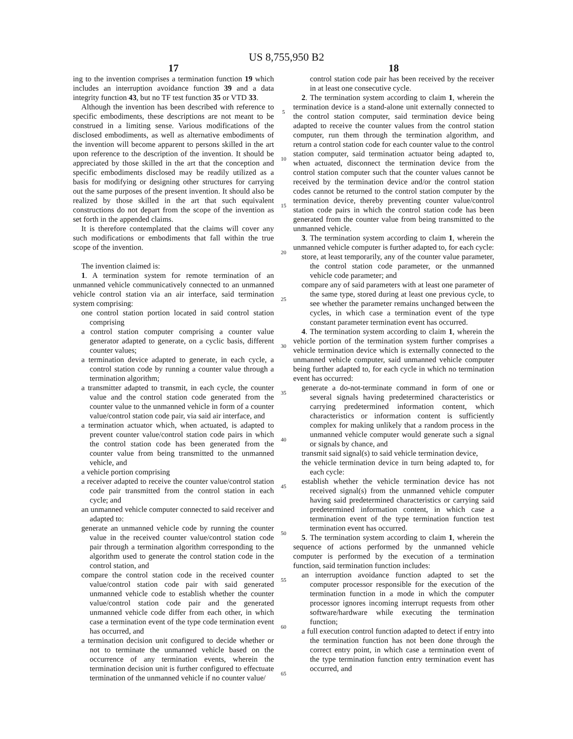US 8,755,950 B2
17
ing to the invention comprises a termination function 19 which includes an interruption avoidance function 39 and a data integrity function 43, but no TF test function 35 or VTD 33.
Although the invention has been described with reference to specific embodiments, these descriptions are not meant to be construed in a limiting sense. Various modifications of the disclosed embodiments, as well as alternative embodiments of the invention will become apparent to persons skilled in the art upon reference to the description of the invention. It should be appreciated by those skilled in the art that the conception and specific embodiments disclosed may be readily utilized as a basis for modifying or designing other structures for carrying out the same purposes of the present invention. It should also be realized by those skilled in the art that such equivalent constructions do not depart from the scope of the invention as set forth in the appended claims.
It is therefore contemplated that the claims will cover any such modifications or embodiments that fall within the true scope of the invention.
The invention claimed is:
1. A termination system for remote termination of an unmanned vehicle communicatively connected to an unmanned vehicle control station via an air interface, said termination system comprising:
one control station portion located in said control station comprising
a control station computer comprising a counter value generator adapted to generate, on a cyclic basis, different counter values;
a termination device adapted to generate, in each cycle, a control station code by running a counter value through a termination algorithm;
a transmitter adapted to transmit, in each cycle, the counter value and the control station code generated from the counter value to the unmanned vehicle in form of a counter value/control station code pair, via said air interface, and
a termination actuator which, when actuated, is adapted to prevent counter value/control station code pairs in which the control station code has been generated from the counter value from being transmitted to the unmanned vehicle, and
a vehicle portion comprising
a receiver adapted to receive the counter value/control station code pair transmitted from the control station in each cycle; and
an unmanned vehicle computer connected to said receiver and adapted to:
generate an unmanned vehicle code by running the counter value in the received counter value/control station code pair through a termination algorithm corresponding to the algorithm used to generate the control station code in the control station, and
compare the control station code in the received counter value/control station code pair with said generated unmanned vehicle code to establish whether the counter value/control station code pair and the generated unmanned vehicle code differ from each other, in which case a termination event of the type code termination event has occurred, and
a termination decision unit configured to decide whether or not to terminate the unmanned vehicle based on the occurrence of any termination events, wherein the termination decision unit is further configured to effectuate termination of the unmanned vehicle if no counter value/
5
10
15
20
25
30
35
40
45
50
55
60
65
18
control station code pair has been received by the receiver in at least one consecutive cycle.
2. The termination system according to claim 1, wherein the termination device is a stand-alone unit externally connected to the control station computer, said termination device being adapted to receive the counter values from the control station computer, run them through the termination algorithm, and return a control station code for each counter value to the control station computer, said termination actuator being adapted to, when actuated, disconnect the termination device from the control station computer such that the counter values cannot be received by the termination device and/or the control station codes cannot be returned to the control station computer by the termination device, thereby preventing counter value/control station code pairs in which the control station code has been generated from the counter value from being transmitted to the unmanned vehicle.
3. The termination system according to claim 1, wherein the unmanned vehicle computer is further adapted to, for each cycle:
store, at least temporarily, any of the counter value parameter, the control station code parameter, or the unmanned vehicle code parameter; and
compare any of said parameters with at least one parameter of the same type, stored during at least one previous cycle, to see whether the parameter remains unchanged between the cycles, in which case a termination event of the type constant parameter termination event has occurred.
4. The termination system according to claim 1, wherein the vehicle portion of the termination system further comprises a vehicle termination device which is externally connected to the unmanned vehicle computer, said unmanned vehicle computer being further adapted to, for each cycle in which no termination event has occurred:
generate a do-not-terminate command in form of one or several signals having predetermined characteristics or carrying predetermined information content, which characteristics or information content is sufficiently complex for making unlikely that a random process in the unmanned vehicle computer would generate such a signal or signals by chance, and
transmit said signal(s) to said vehicle termination device,
the vehicle termination device in turn being adapted to, for each cycle:
establish whether the vehicle termination device has not received signal(s) from the unmanned vehicle computer having said predetermined characteristics or carrying said predetermined information content, in which case a termination event of the type termination function test termination event has occurred.
5. The termination system according to claim 1, wherein the sequence of actions performed by the unmanned vehicle computer is performed by the execution of a termination function, said termination function includes:
an interruption avoidance function adapted to set the computer processor responsible for the execution of the termination function in a mode in which the computer processor ignores incoming interrupt requests from other software/hardware while executing the termination function;
a full execution control function adapted to detect if entry into the termination function has not been done through the correct entry point, in which case a termination event of the type termination function entry termination event has occurred, and